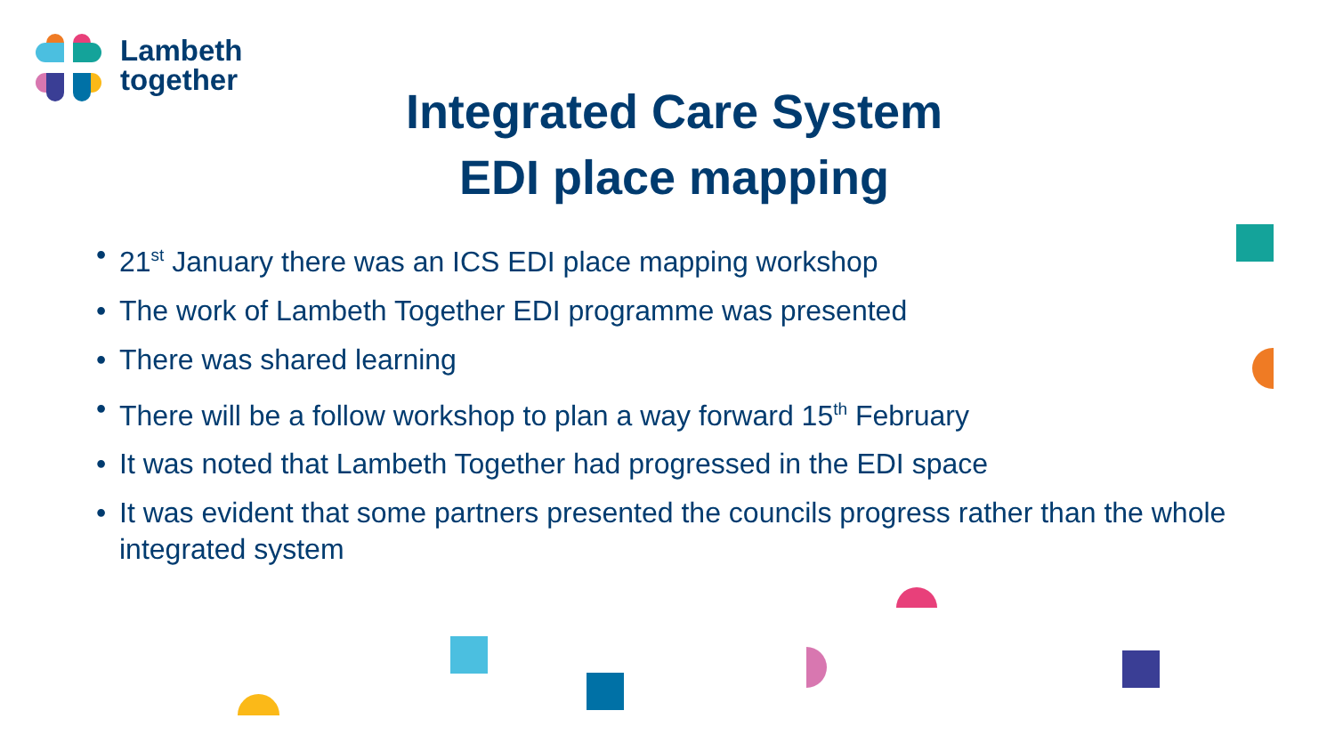Lambeth
together
Integrated Care System
EDI place mapping
• 21<sup>st</sup> January there was an ICS EDI place mapping workshop
• The work of Lambeth Together EDI programme was presented
• There was shared learning
• There will be a follow workshop to plan a way forward 15<sup>th</sup> February
• It was noted that Lambeth Together had progressed in the EDI space
• It was evident that some partners presented the councils progress rather than the whole integrated system